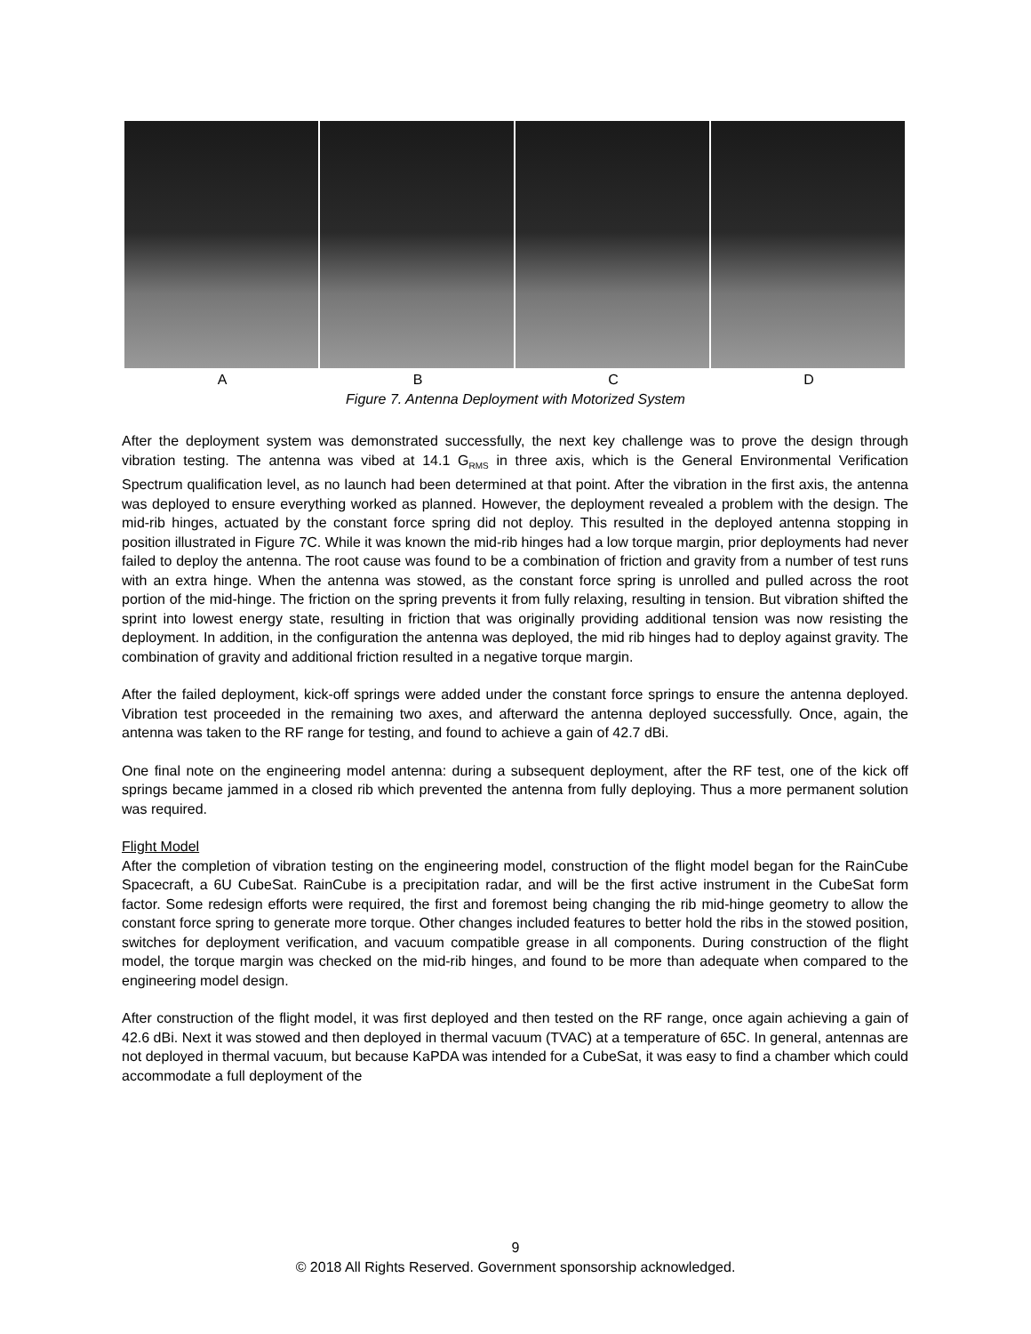A B C D
Figure 7. Antenna Deployment with Motorized System
After the deployment system was demonstrated successfully, the next key challenge was to prove the design through vibration testing. The antenna was vibed at 14.1 G<sub>RMS</sub> in three axis, which is the General Environmental Verification Spectrum qualification level, as no launch had been determined at that point. After the vibration in the first axis, the antenna was deployed to ensure everything worked as planned. However, the deployment revealed a problem with the design. The mid-rib hinges, actuated by the constant force spring did not deploy. This resulted in the deployed antenna stopping in position illustrated in Figure 7C. While it was known the mid-rib hinges had a low torque margin, prior deployments had never failed to deploy the antenna. The root cause was found to be a combination of friction and gravity from a number of test runs with an extra hinge. When the antenna was stowed, as the constant force spring is unrolled and pulled across the root portion of the mid-hinge. The friction on the spring prevents it from fully relaxing, resulting in tension. But vibration shifted the sprint into lowest energy state, resulting in friction that was originally providing additional tension was now resisting the deployment. In addition, in the configuration the antenna was deployed, the mid rib hinges had to deploy against gravity. The combination of gravity and additional friction resulted in a negative torque margin.
After the failed deployment, kick-off springs were added under the constant force springs to ensure the antenna deployed. Vibration test proceeded in the remaining two axes, and afterward the antenna deployed successfully. Once, again, the antenna was taken to the RF range for testing, and found to achieve a gain of 42.7 dBi.
One final note on the engineering model antenna: during a subsequent deployment, after the RF test, one of the kick off springs became jammed in a closed rib which prevented the antenna from fully deploying. Thus a more permanent solution was required.
Flight Model
After the completion of vibration testing on the engineering model, construction of the flight model began for the RainCube Spacecraft, a 6U CubeSat. RainCube is a precipitation radar, and will be the first active instrument in the CubeSat form factor. Some redesign efforts were required, the first and foremost being changing the rib mid-hinge geometry to allow the constant force spring to generate more torque. Other changes included features to better hold the ribs in the stowed position, switches for deployment verification, and vacuum compatible grease in all components. During construction of the flight model, the torque margin was checked on the mid-rib hinges, and found to be more than adequate when compared to the engineering model design.
After construction of the flight model, it was first deployed and then tested on the RF range, once again achieving a gain of 42.6 dBi. Next it was stowed and then deployed in thermal vacuum (TVAC) at a temperature of 65C. In general, antennas are not deployed in thermal vacuum, but because KaPDA was intended for a CubeSat, it was easy to find a chamber which could accommodate a full deployment of the
9
© 2018 All Rights Reserved. Government sponsorship acknowledged.